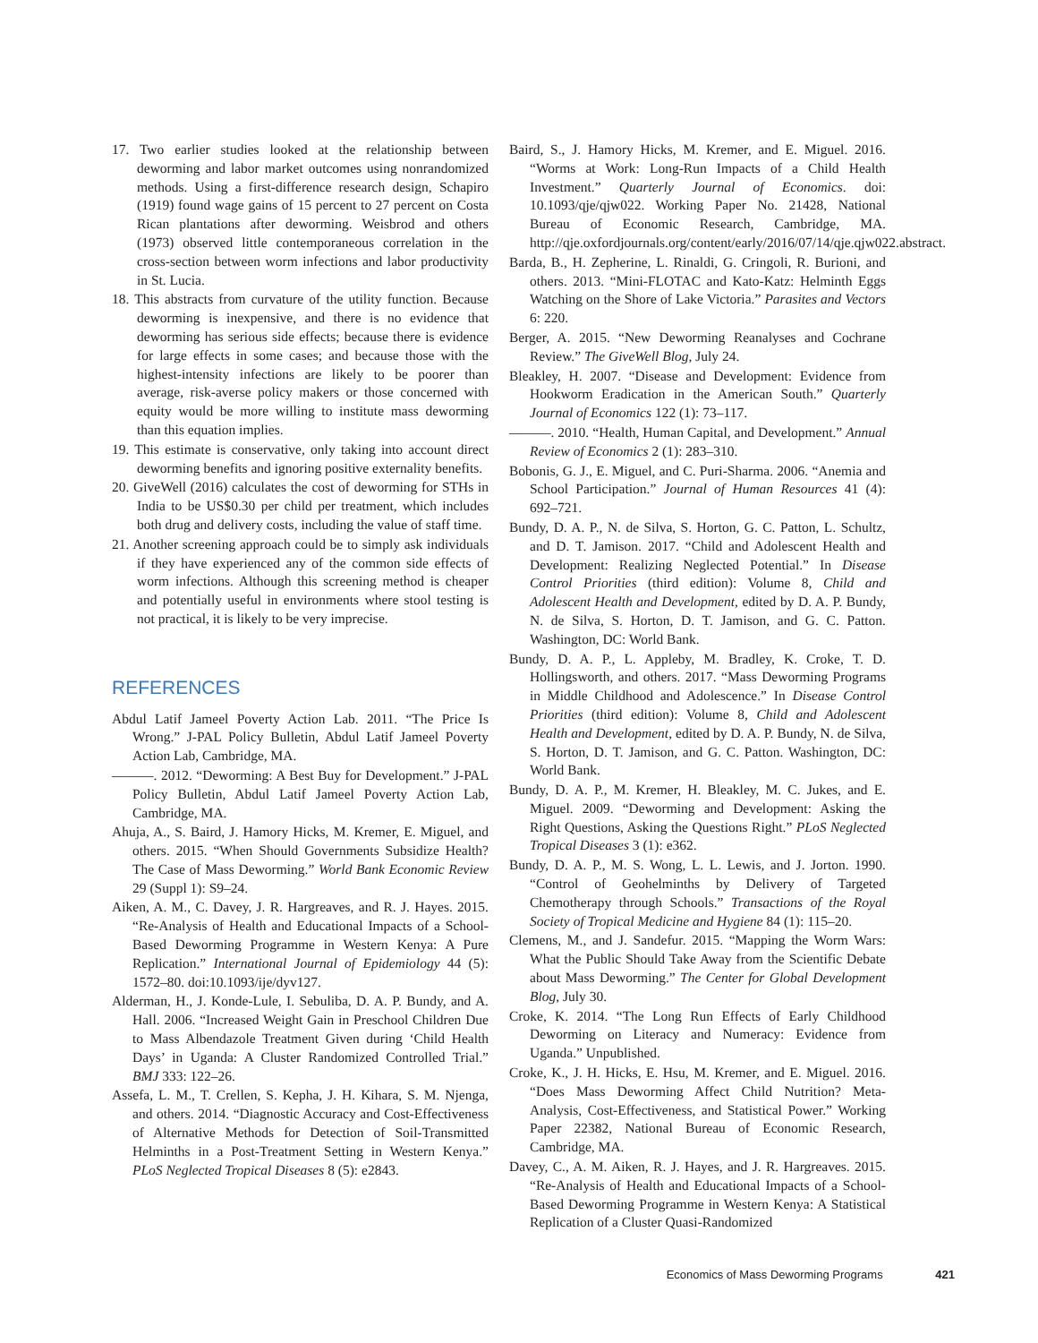17. Two earlier studies looked at the relationship between deworming and labor market outcomes using nonrandomized methods. Using a first-difference research design, Schapiro (1919) found wage gains of 15 percent to 27 percent on Costa Rican plantations after deworming. Weisbrod and others (1973) observed little contemporaneous correlation in the cross-section between worm infections and labor productivity in St. Lucia.
18. This abstracts from curvature of the utility function. Because deworming is inexpensive, and there is no evidence that deworming has serious side effects; because there is evidence for large effects in some cases; and because those with the highest-intensity infections are likely to be poorer than average, risk-averse policy makers or those concerned with equity would be more willing to institute mass deworming than this equation implies.
19. This estimate is conservative, only taking into account direct deworming benefits and ignoring positive externality benefits.
20. GiveWell (2016) calculates the cost of deworming for STHs in India to be US$0.30 per child per treatment, which includes both drug and delivery costs, including the value of staff time.
21. Another screening approach could be to simply ask individuals if they have experienced any of the common side effects of worm infections. Although this screening method is cheaper and potentially useful in environments where stool testing is not practical, it is likely to be very imprecise.
REFERENCES
Abdul Latif Jameel Poverty Action Lab. 2011. “The Price Is Wrong.” J-PAL Policy Bulletin, Abdul Latif Jameel Poverty Action Lab, Cambridge, MA.
———. 2012. “Deworming: A Best Buy for Development.” J-PAL Policy Bulletin, Abdul Latif Jameel Poverty Action Lab, Cambridge, MA.
Ahuja, A., S. Baird, J. Hamory Hicks, M. Kremer, E. Miguel, and others. 2015. “When Should Governments Subsidize Health? The Case of Mass Deworming.” World Bank Economic Review 29 (Suppl 1): S9–24.
Aiken, A. M., C. Davey, J. R. Hargreaves, and R. J. Hayes. 2015. “Re-Analysis of Health and Educational Impacts of a School-Based Deworming Programme in Western Kenya: A Pure Replication.” International Journal of Epidemiology 44 (5): 1572–80. doi:10.1093/ije/dyv127.
Alderman, H., J. Konde-Lule, I. Sebuliba, D. A. P. Bundy, and A. Hall. 2006. “Increased Weight Gain in Preschool Children Due to Mass Albendazole Treatment Given during ‘Child Health Days’ in Uganda: A Cluster Randomized Controlled Trial.” BMJ 333: 122–26.
Assefa, L. M., T. Crellen, S. Kepha, J. H. Kihara, S. M. Njenga, and others. 2014. “Diagnostic Accuracy and Cost-Effectiveness of Alternative Methods for Detection of Soil-Transmitted Helminths in a Post-Treatment Setting in Western Kenya.” PLoS Neglected Tropical Diseases 8 (5): e2843.
Baird, S., J. Hamory Hicks, M. Kremer, and E. Miguel. 2016. “Worms at Work: Long-Run Impacts of a Child Health Investment.” Quarterly Journal of Economics. doi: 10.1093/qje/qjw022. Working Paper No. 21428, National Bureau of Economic Research, Cambridge, MA. http://qje.oxfordjournals.org/content/early/2016/07/14/qje.qjw022.abstract.
Barda, B., H. Zepherine, L. Rinaldi, G. Cringoli, R. Burioni, and others. 2013. “Mini-FLOTAC and Kato-Katz: Helminth Eggs Watching on the Shore of Lake Victoria.” Parasites and Vectors 6: 220.
Berger, A. 2015. “New Deworming Reanalyses and Cochrane Review.” The GiveWell Blog, July 24.
Bleakley, H. 2007. “Disease and Development: Evidence from Hookworm Eradication in the American South.” Quarterly Journal of Economics 122 (1): 73–117.
———. 2010. “Health, Human Capital, and Development.” Annual Review of Economics 2 (1): 283–310.
Bobonis, G. J., E. Miguel, and C. Puri-Sharma. 2006. “Anemia and School Participation.” Journal of Human Resources 41 (4): 692–721.
Bundy, D. A. P., N. de Silva, S. Horton, G. C. Patton, L. Schultz, and D. T. Jamison. 2017. “Child and Adolescent Health and Development: Realizing Neglected Potential.” In Disease Control Priorities (third edition): Volume 8, Child and Adolescent Health and Development, edited by D. A. P. Bundy, N. de Silva, S. Horton, D. T. Jamison, and G. C. Patton. Washington, DC: World Bank.
Bundy, D. A. P., L. Appleby, M. Bradley, K. Croke, T. D. Hollingsworth, and others. 2017. “Mass Deworming Programs in Middle Childhood and Adolescence.” In Disease Control Priorities (third edition): Volume 8, Child and Adolescent Health and Development, edited by D. A. P. Bundy, N. de Silva, S. Horton, D. T. Jamison, and G. C. Patton. Washington, DC: World Bank.
Bundy, D. A. P., M. Kremer, H. Bleakley, M. C. Jukes, and E. Miguel. 2009. “Deworming and Development: Asking the Right Questions, Asking the Questions Right.” PLoS Neglected Tropical Diseases 3 (1): e362.
Bundy, D. A. P., M. S. Wong, L. L. Lewis, and J. Jorton. 1990. “Control of Geohelminths by Delivery of Targeted Chemotherapy through Schools.” Transactions of the Royal Society of Tropical Medicine and Hygiene 84 (1): 115–20.
Clemens, M., and J. Sandefur. 2015. “Mapping the Worm Wars: What the Public Should Take Away from the Scientific Debate about Mass Deworming.” The Center for Global Development Blog, July 30.
Croke, K. 2014. “The Long Run Effects of Early Childhood Deworming on Literacy and Numeracy: Evidence from Uganda.” Unpublished.
Croke, K., J. H. Hicks, E. Hsu, M. Kremer, and E. Miguel. 2016. “Does Mass Deworming Affect Child Nutrition? Meta-Analysis, Cost-Effectiveness, and Statistical Power.” Working Paper 22382, National Bureau of Economic Research, Cambridge, MA.
Davey, C., A. M. Aiken, R. J. Hayes, and J. R. Hargreaves. 2015. “Re-Analysis of Health and Educational Impacts of a School-Based Deworming Programme in Western Kenya: A Statistical Replication of a Cluster Quasi-Randomized
Economics of Mass Deworming Programs 421